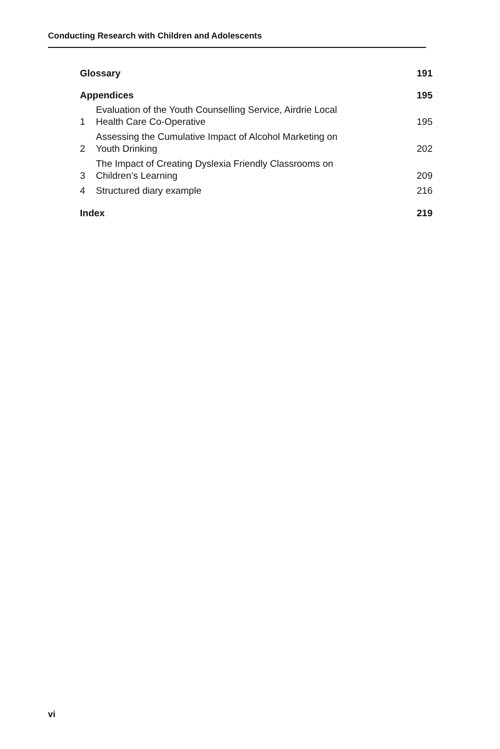Conducting Research with Children and Adolescents
Glossary 191
Appendices 195
1 Evaluation of the Youth Counselling Service, Airdrie Local
Health Care Co-Operative 195
2 Assessing the Cumulative Impact of Alcohol Marketing on
Youth Drinking 202
3 The Impact of Creating Dyslexia Friendly Classrooms on
Children’s Learning 209
4 Structured diary example 216
Index 219
vi